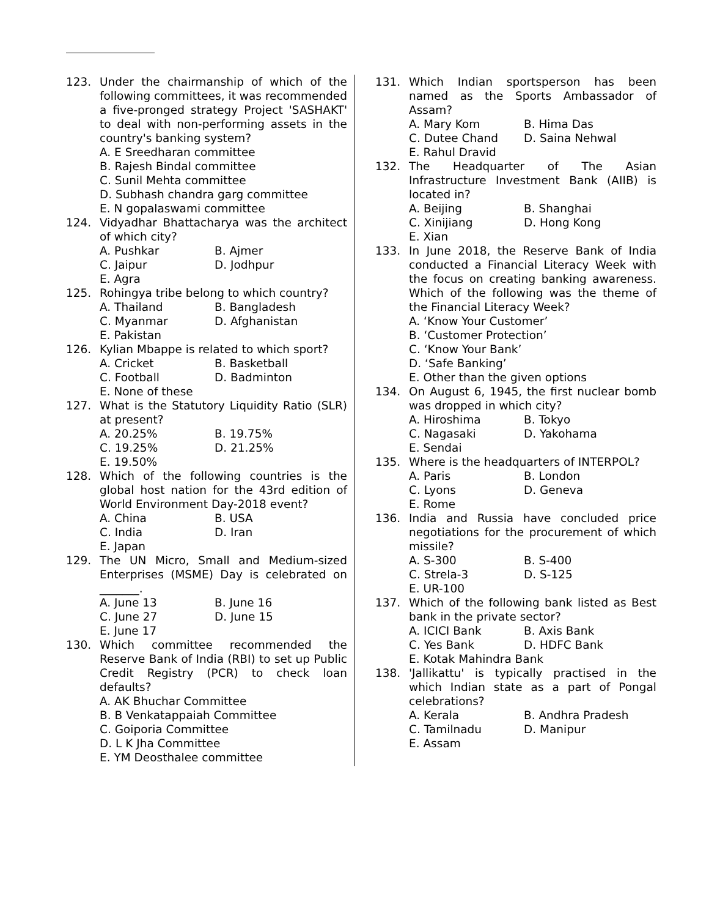123. Under the chairmanship of which of the following committees, it was recommended a five-pronged strategy Project 'SASHAKT' to deal with non-performing assets in the country's banking system?
A. E Sreedharan committee
B. Rajesh Bindal committee
C. Sunil Mehta committee
D. Subhash chandra garg committee
E. N gopalaswami committee
124. Vidyadhar Bhattacharya was the architect of which city?
A. Pushkar B. Ajmer
C. Jaipur D. Jodhpur
E. Agra
125. Rohingya tribe belong to which country?
A. Thailand B. Bangladesh
C. Myanmar D. Afghanistan
E. Pakistan
126. Kylian Mbappe is related to which sport?
A. Cricket B. Basketball
C. Football D. Badminton
E. None of these
127. What is the Statutory Liquidity Ratio (SLR) at present?
A. 20.25% B. 19.75%
C. 19.25% D. 21.25%
E. 19.50%
128. Which of the following countries is the global host nation for the 43rd edition of World Environment Day-2018 event?
A. China B. USA
C. India D. Iran
E. Japan
129. The UN Micro, Small and Medium-sized Enterprises (MSME) Day is celebrated on _______.
A. June 13 B. June 16
C. June 27 D. June 15
E. June 17
130. Which committee recommended the Reserve Bank of India (RBI) to set up Public Credit Registry (PCR) to check loan defaults?
A. AK Bhuchar Committee
B. B Venkatappaiah Committee
C. Goiporia Committee
D. L K Jha Committee
E. YM Deosthalee committee
131. Which Indian sportsperson has been named as the Sports Ambassador of Assam?
A. Mary Kom B. Hima Das
C. Dutee Chand D. Saina Nehwal
E. Rahul Dravid
132. The Headquarter of The Asian Infrastructure Investment Bank (AIIB) is located in?
A. Beijing B. Shanghai
C. Xinijiang D. Hong Kong
E. Xian
133. In June 2018, the Reserve Bank of India conducted a Financial Literacy Week with the focus on creating banking awareness. Which of the following was the theme of the Financial Literacy Week?
A. ‘Know Your Customer’
B. ‘Customer Protection’
C. ‘Know Your Bank’
D. ‘Safe Banking’
E. Other than the given options
134. On August 6, 1945, the first nuclear bomb was dropped in which city?
A. Hiroshima B. Tokyo
C. Nagasaki D. Yakohama
E. Sendai
135. Where is the headquarters of INTERPOL?
A. Paris B. London
C. Lyons D. Geneva
E. Rome
136. India and Russia have concluded price negotiations for the procurement of which missile?
A. S-300 B. S-400
C. Strela-3 D. S-125
E. UR-100
137. Which of the following bank listed as Best bank in the private sector?
A. ICICI Bank B. Axis Bank
C. Yes Bank D. HDFC Bank
E. Kotak Mahindra Bank
138. 'Jallikattu' is typically practised in the which Indian state as a part of Pongal celebrations?
A. Kerala B. Andhra Pradesh
C. Tamilnadu D. Manipur
E. Assam